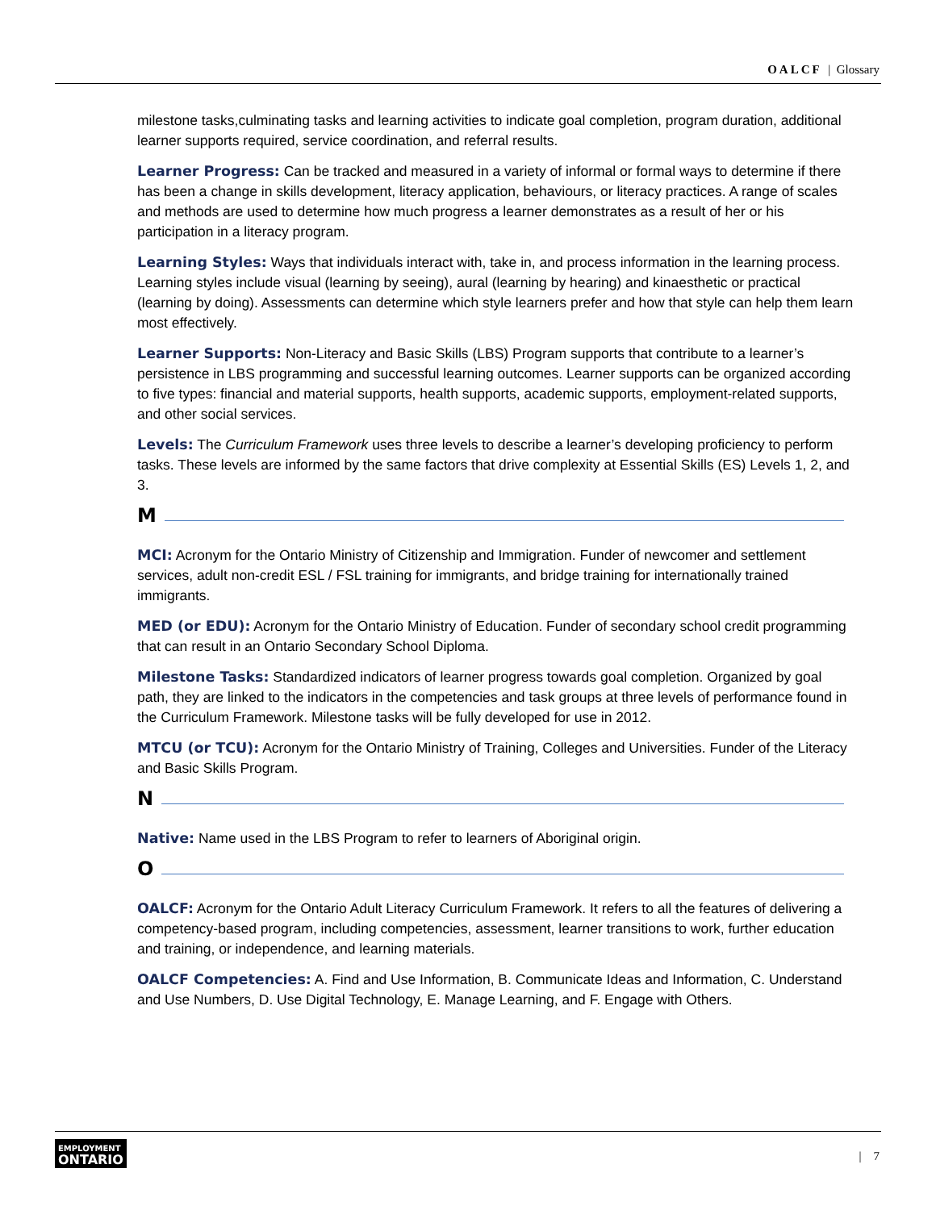OALCF | Glossary
milestone tasks,culminating tasks and learning activities to indicate goal completion, program duration, additional learner supports required, service coordination, and referral results.
Learner Progress: Can be tracked and measured in a variety of informal or formal ways to determine if there has been a change in skills development, literacy application, behaviours, or literacy practices. A range of scales and methods are used to determine how much progress a learner demonstrates as a result of her or his participation in a literacy program.
Learning Styles: Ways that individuals interact with, take in, and process information in the learning process. Learning styles include visual (learning by seeing), aural (learning by hearing) and kinaesthetic or practical (learning by doing). Assessments can determine which style learners prefer and how that style can help them learn most effectively.
Learner Supports: Non-Literacy and Basic Skills (LBS) Program supports that contribute to a learner’s persistence in LBS programming and successful learning outcomes. Learner supports can be organized according to five types: financial and material supports, health supports, academic supports, employment-related supports, and other social services.
Levels: The Curriculum Framework uses three levels to describe a learner’s developing proficiency to perform tasks. These levels are informed by the same factors that drive complexity at Essential Skills (ES) Levels 1, 2, and 3.
M
MCI: Acronym for the Ontario Ministry of Citizenship and Immigration. Funder of newcomer and settlement services, adult non-credit ESL / FSL training for immigrants, and bridge training for internationally trained immigrants.
MED (or EDU): Acronym for the Ontario Ministry of Education. Funder of secondary school credit programming that can result in an Ontario Secondary School Diploma.
Milestone Tasks: Standardized indicators of learner progress towards goal completion. Organized by goal path, they are linked to the indicators in the competencies and task groups at three levels of performance found in the Curriculum Framework. Milestone tasks will be fully developed for use in 2012.
MTCU (or TCU): Acronym for the Ontario Ministry of Training, Colleges and Universities. Funder of the Literacy and Basic Skills Program.
N
Native: Name used in the LBS Program to refer to learners of Aboriginal origin.
O
OALCF: Acronym for the Ontario Adult Literacy Curriculum Framework. It refers to all the features of delivering a competency-based program, including competencies, assessment, learner transitions to work, further education and training, or independence, and learning materials.
OALCF Competencies: A. Find and Use Information, B. Communicate Ideas and Information, C. Understand and Use Numbers, D. Use Digital Technology, E. Manage Learning, and F. Engage with Others.
EMPLOYMENT
ONTARIO
| 7